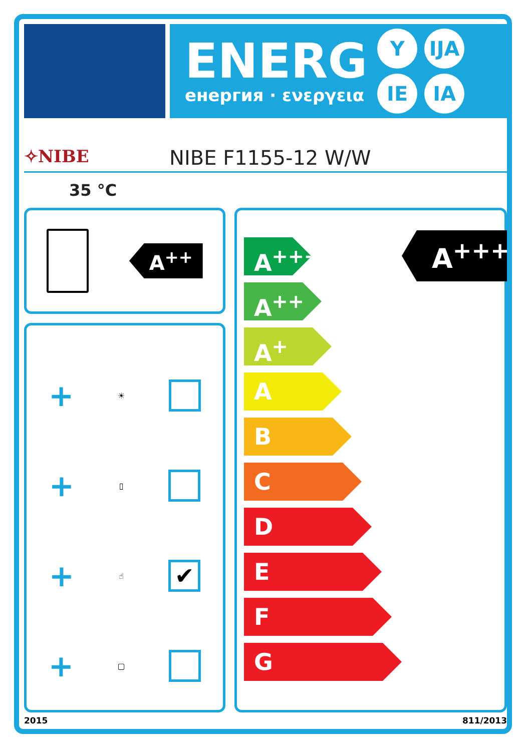ENERG
енергия · ενεργεια
Y IJA IE IA
✧NIBE
NIBE F1155-12 W/W
35 °C
A<sup>++</sup>
+ ☀
+ ▯
+ ☝
✔
+ ▢
A<sup>+++</sup>
A<sup>++</sup>
A<sup>+</sup>
A
B
C
D
E
F
G
A<sup>+++</sup>
2015 811/2013